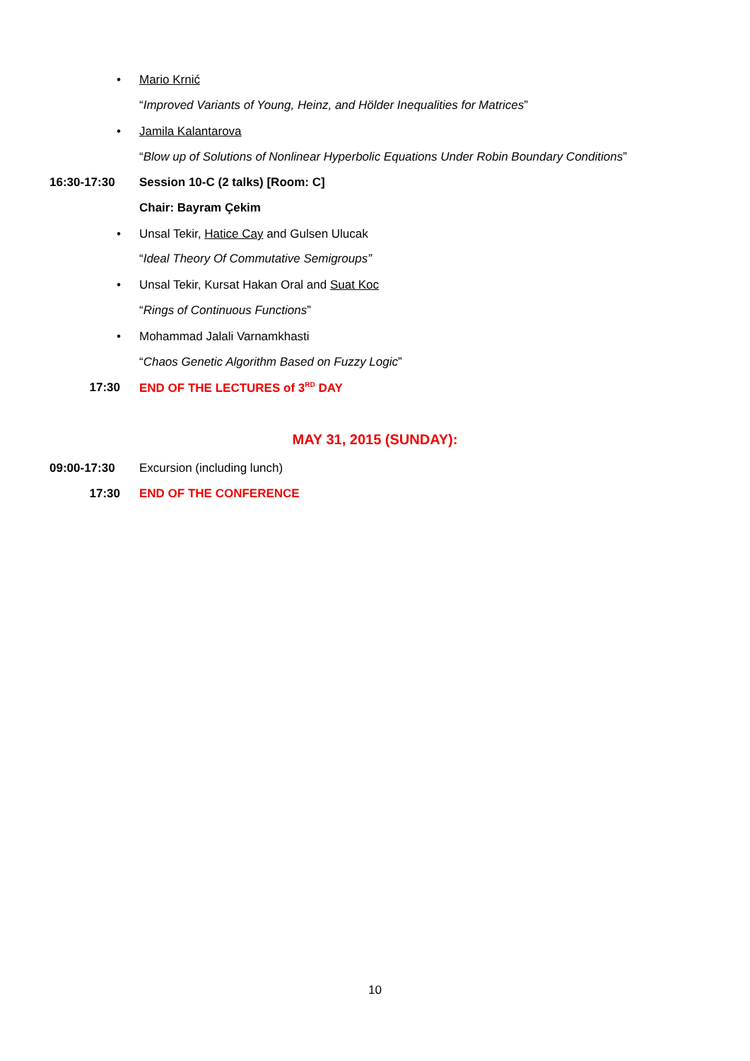• Mario Krnić
“Improved Variants of Young, Heinz, and Hölder Inequalities for Matrices”
• Jamila Kalantarova
“Blow up of Solutions of Nonlinear Hyperbolic Equations Under Robin Boundary Conditions”
16:30-17:30 Session 10-C (2 talks) [Room: C]
Chair: Bayram Çekim
• Unsal Tekir, Hatice Cay and Gulsen Ulucak
“Ideal Theory Of Commutative Semigroups”
• Unsal Tekir, Kursat Hakan Oral and Suat Koc
“Rings of Continuous Functions”
• Mohammad Jalali Varnamkhasti
“Chaos Genetic Algorithm Based on Fuzzy Logic”
17:30 END OF THE LECTURES of 3<sup>RD</sup> DAY
MAY 31, 2015 (SUNDAY):
09:00-17:30 Excursion (including lunch)
17:30 END OF THE CONFERENCE
10